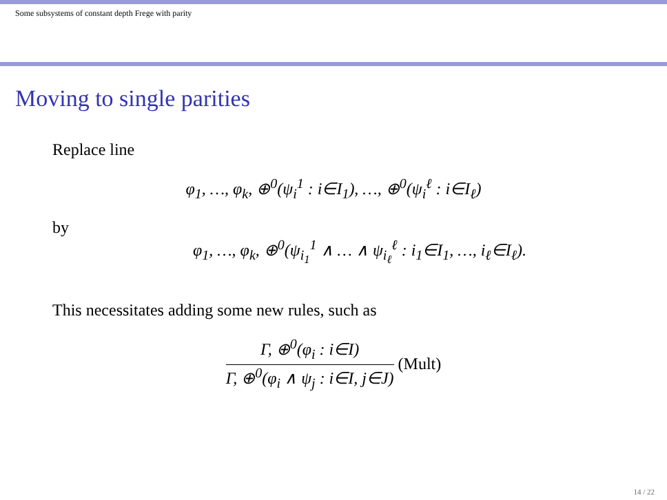Some subsystems of constant depth Frege with parity
Moving to single parities
Replace line
φ<sub>1</sub>, …, φ<sub>k</sub>, ⊕<sup>0</sup>(ψ<sub>i</sub><sup>1</sup> : i∈I<sub>1</sub>), …, ⊕<sup>0</sup>(ψ<sub>i</sub><sup>ℓ</sup> : i∈I<sub>ℓ</sub>)
by
φ<sub>1</sub>, …, φ<sub>k</sub>, ⊕<sup>0</sup>(ψ<sub>i<sub>1</sub></sub><sup>1</sup> ∧ … ∧ ψ<sub>i<sub>ℓ</sub></sub><sup>ℓ</sup> : i<sub>1</sub>∈I<sub>1</sub>, …, i<sub>ℓ</sub>∈I<sub>ℓ</sub>).
This necessitates adding some new rules, such as
Γ, ⊕<sup>0</sup>(φ<sub>i</sub> : i∈I)
Γ, ⊕<sup>0</sup>(φ<sub>i</sub> ∧ ψ<sub>j</sub> : i∈I, j∈J)
(Mult)
14 / 22